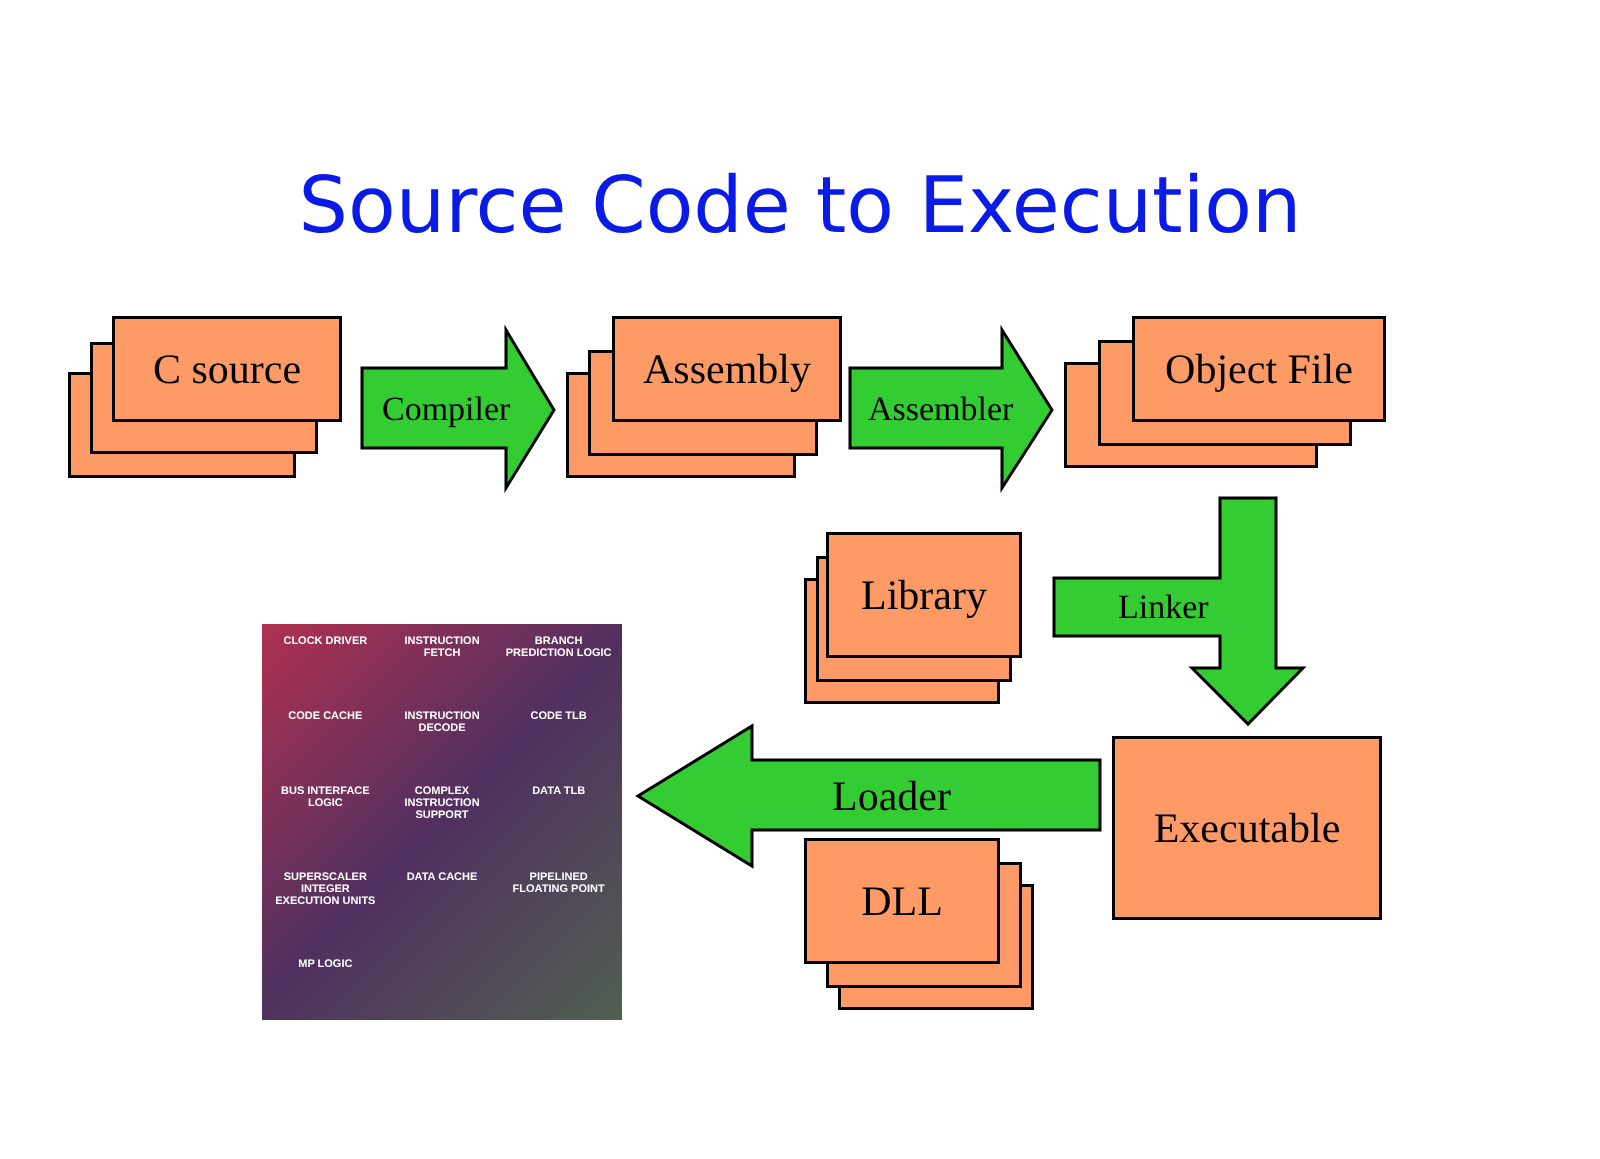Source Code to Execution
C source Assembly
Object File
Library
DLL
Executable
Compiler Assembler
Linker
Loader
CLOCK DRIVER
INSTRUCTION FETCH
BRANCH PREDICTION LOGIC
CODE CACHE
INSTRUCTION DECODE
CODE TLB
BUS INTERFACE LOGIC
COMPLEX INSTRUCTION SUPPORT
DATA TLB
SUPERSCALER INTEGER EXECUTION UNITS
DATA CACHE
PIPELINED FLOATING POINT
MP LOGIC